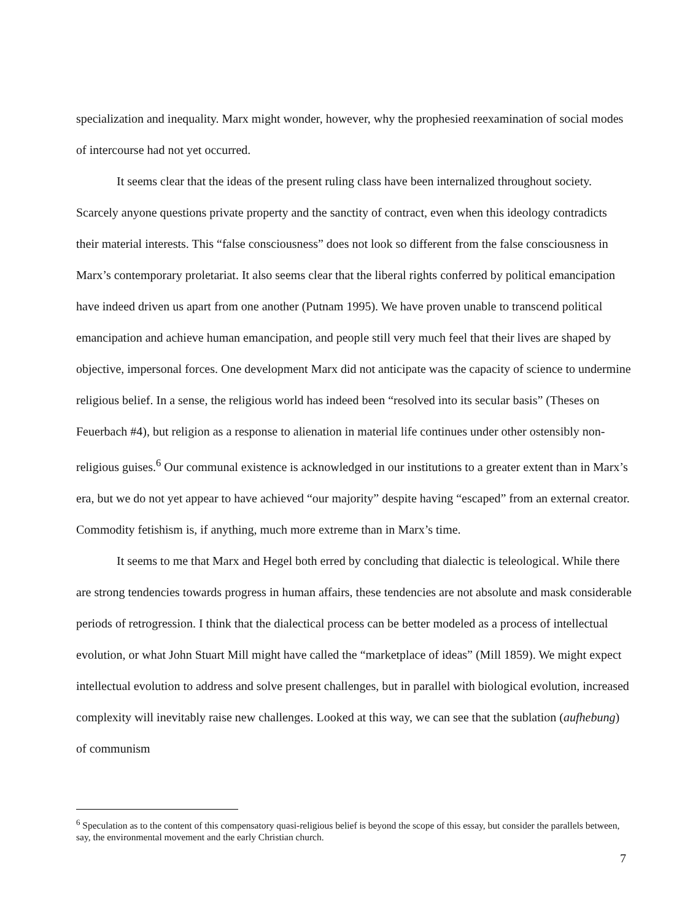specialization and inequality. Marx might wonder, however, why the prophesied reexamination of social modes of intercourse had not yet occurred.
It seems clear that the ideas of the present ruling class have been internalized throughout society. Scarcely anyone questions private property and the sanctity of contract, even when this ideology contradicts their material interests. This “false consciousness” does not look so different from the false consciousness in Marx’s contemporary proletariat. It also seems clear that the liberal rights conferred by political emancipation have indeed driven us apart from one another (Putnam 1995). We have proven unable to transcend political emancipation and achieve human emancipation, and people still very much feel that their lives are shaped by objective, impersonal forces. One development Marx did not anticipate was the capacity of science to undermine religious belief. In a sense, the religious world has indeed been “resolved into its secular basis” (Theses on Feuerbach #4), but religion as a response to alienation in material life continues under other ostensibly non-religious guises.<sup>6</sup> Our communal existence is acknowledged in our institutions to a greater extent than in Marx’s era, but we do not yet appear to have achieved “our majority” despite having “escaped” from an external creator. Commodity fetishism is, if anything, much more extreme than in Marx’s time.
It seems to me that Marx and Hegel both erred by concluding that dialectic is teleological. While there are strong tendencies towards progress in human affairs, these tendencies are not absolute and mask considerable periods of retrogression. I think that the dialectical process can be better modeled as a process of intellectual evolution, or what John Stuart Mill might have called the “marketplace of ideas” (Mill 1859). We might expect intellectual evolution to address and solve present challenges, but in parallel with biological evolution, increased complexity will inevitably raise new challenges. Looked at this way, we can see that the sublation (aufhebung) of communism
<sup>6</sup> Speculation as to the content of this compensatory quasi-religious belief is beyond the scope of this essay, but consider the parallels between, say, the environmental movement and the early Christian church.
7